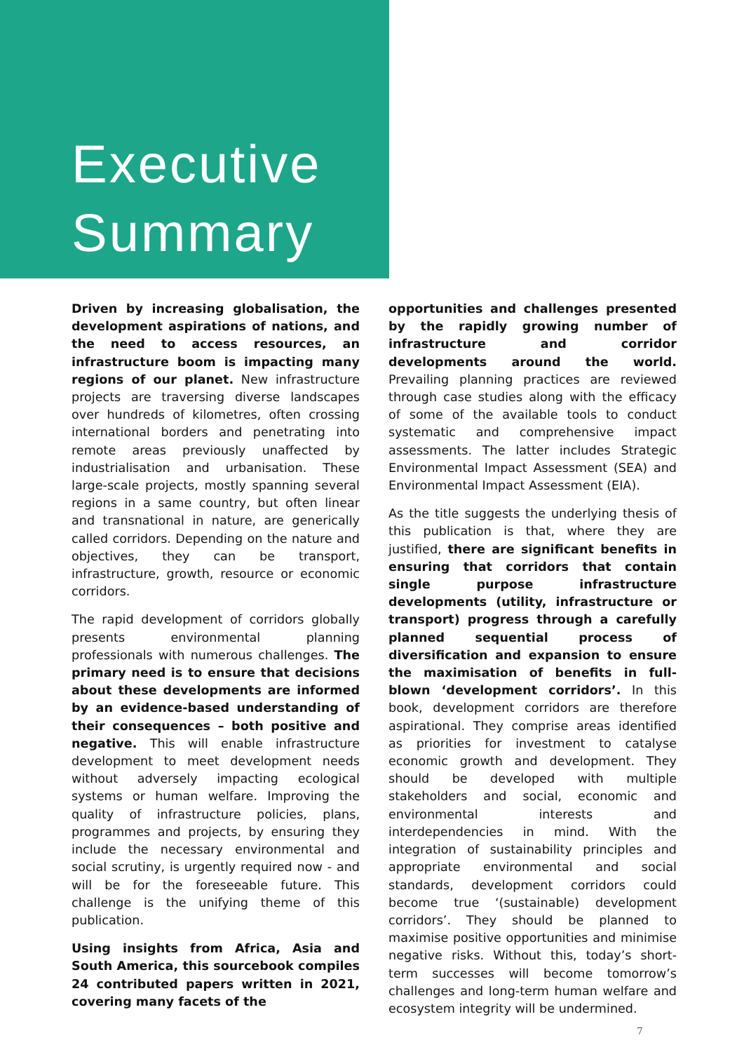Executive Summary
Driven by increasing globalisation, the development aspirations of nations, and the need to access resources, an infrastructure boom is impacting many regions of our planet. New infrastructure projects are traversing diverse landscapes over hundreds of kilometres, often crossing international borders and penetrating into remote areas previously unaffected by industrialisation and urbanisation. These large-scale projects, mostly spanning several regions in a same country, but often linear and transnational in nature, are generically called corridors. Depending on the nature and objectives, they can be transport, infrastructure, growth, resource or economic corridors.
The rapid development of corridors globally presents environmental planning professionals with numerous challenges. The primary need is to ensure that decisions about these developments are informed by an evidence-based understanding of their consequences – both positive and negative. This will enable infrastructure development to meet development needs without adversely impacting ecological systems or human welfare. Improving the quality of infrastructure policies, plans, programmes and projects, by ensuring they include the necessary environmental and social scrutiny, is urgently required now - and will be for the foreseeable future. This challenge is the unifying theme of this publication.
Using insights from Africa, Asia and South America, this sourcebook compiles 24 contributed papers written in 2021, covering many facets of the
opportunities and challenges presented by the rapidly growing number of infrastructure and corridor developments around the world. Prevailing planning practices are reviewed through case studies along with the efficacy of some of the available tools to conduct systematic and comprehensive impact assessments. The latter includes Strategic Environmental Impact Assessment (SEA) and Environmental Impact Assessment (EIA).
As the title suggests the underlying thesis of this publication is that, where they are justified, there are significant benefits in ensuring that corridors that contain single purpose infrastructure developments (utility, infrastructure or transport) progress through a carefully planned sequential process of diversification and expansion to ensure the maximisation of benefits in full-blown ‘development corridors’. In this book, development corridors are therefore aspirational. They comprise areas identified as priorities for investment to catalyse economic growth and development. They should be developed with multiple stakeholders and social, economic and environmental interests and interdependencies in mind. With the integration of sustainability principles and appropriate environmental and social standards, development corridors could become true ‘(sustainable) development corridors’. They should be planned to maximise positive opportunities and minimise negative risks. Without this, today’s short-term successes will become tomorrow’s challenges and long-term human welfare and ecosystem integrity will be undermined.
7